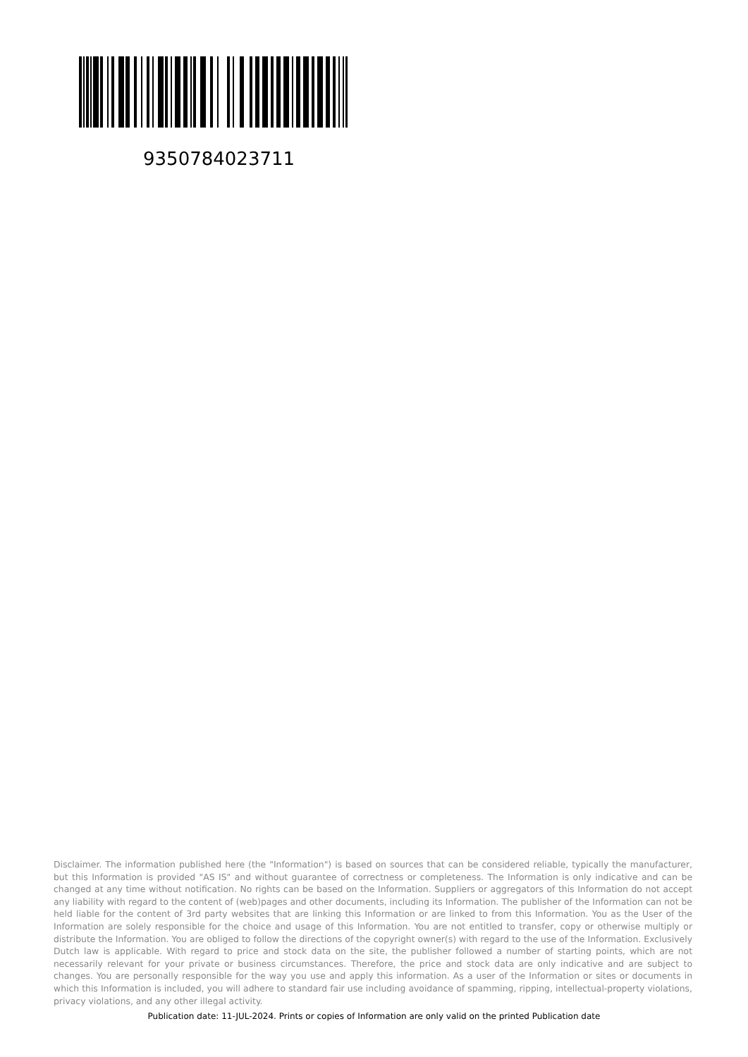9350784023711
Disclaimer. The information published here (the "Information") is based on sources that can be considered reliable, typically the manufacturer, but this Information is provided "AS IS" and without guarantee of correctness or completeness. The Information is only indicative and can be changed at any time without notification. No rights can be based on the Information. Suppliers or aggregators of this Information do not accept any liability with regard to the content of (web)pages and other documents, including its Information. The publisher of the Information can not be held liable for the content of 3rd party websites that are linking this Information or are linked to from this Information. You as the User of the Information are solely responsible for the choice and usage of this Information. You are not entitled to transfer, copy or otherwise multiply or distribute the Information. You are obliged to follow the directions of the copyright owner(s) with regard to the use of the Information. Exclusively Dutch law is applicable. With regard to price and stock data on the site, the publisher followed a number of starting points, which are not necessarily relevant for your private or business circumstances. Therefore, the price and stock data are only indicative and are subject to changes. You are personally responsible for the way you use and apply this information. As a user of the Information or sites or documents in which this Information is included, you will adhere to standard fair use including avoidance of spamming, ripping, intellectual-property violations, privacy violations, and any other illegal activity.
Publication date: 11-JUL-2024. Prints or copies of Information are only valid on the printed Publication date